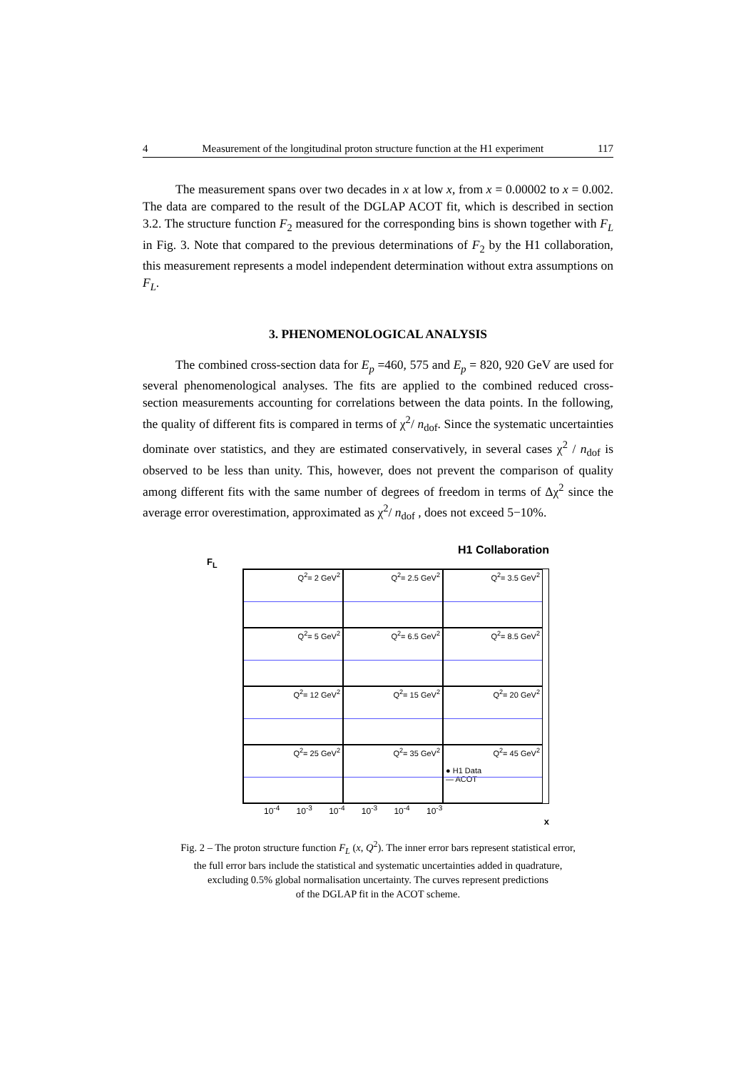4 Measurement of the longitudinal proton structure function at the H1 experiment 117
The measurement spans over two decades in x at low x, from x = 0.00002 to x = 0.002. The data are compared to the result of the DGLAP ACOT fit, which is described in section 3.2. The structure function F<sub>2</sub> measured for the corresponding bins is shown together with F<sub>L</sub> in Fig. 3. Note that compared to the previous determinations of F<sub>2</sub> by the H1 collaboration, this measurement represents a model independent determination without extra assumptions on F<sub>L</sub>.
3. PHENOMENOLOGICAL ANALYSIS
The combined cross-section data for E<sub>p</sub> =460, 575 and E<sub>p</sub> = 820, 920 GeV are used for several phenomenological analyses. The fits are applied to the combined reduced cross-section measurements accounting for correlations between the data points. In the following, the quality of different fits is compared in terms of χ<sup>2</sup>/ n<sub>dof</sub>. Since the systematic uncertainties dominate over statistics, and they are estimated conservatively, in several cases χ<sup>2</sup> / n<sub>dof</sub> is observed to be less than unity. This, however, does not prevent the comparison of quality among different fits with the same number of degrees of freedom in terms of Δχ<sup>2</sup> since the average error overestimation, approximated as χ<sup>2</sup>/ n<sub>dof</sub> , does not exceed 5−10%.
H1 Collaboration
F<sub>L</sub>
Q<sup>2</sup>= 2 GeV<sup>2</sup>
Q<sup>2</sup>= 2.5 GeV<sup>2</sup>
Q<sup>2</sup>= 3.5 GeV<sup>2</sup>
Q<sup>2</sup>= 5 GeV<sup>2</sup>
Q<sup>2</sup>= 6.5 GeV<sup>2</sup>
Q<sup>2</sup>= 8.5 GeV<sup>2</sup>
Q<sup>2</sup>= 12 GeV<sup>2</sup>
Q<sup>2</sup>= 15 GeV<sup>2</sup>
Q<sup>2</sup>= 20 GeV<sup>2</sup>
Q<sup>2</sup>= 25 GeV<sup>2</sup>
Q<sup>2</sup>= 35 GeV<sup>2</sup>
Q<sup>2</sup>= 45 GeV<sup>2</sup>
● H1 Data
— ACOT
10<sup>-4</sup> 10<sup>-3</sup> 10<sup>-4</sup> 10<sup>-3</sup> 10<sup>-4</sup> 10<sup>-3</sup>
x
Fig. 2 – The proton structure function F<sub>L</sub> (x, Q<sup>2</sup>). The inner error bars represent statistical error,
the full error bars include the statistical and systematic uncertainties added in quadrature,
excluding 0.5% global normalisation uncertainty. The curves represent predictions
of the DGLAP fit in the ACOT scheme.